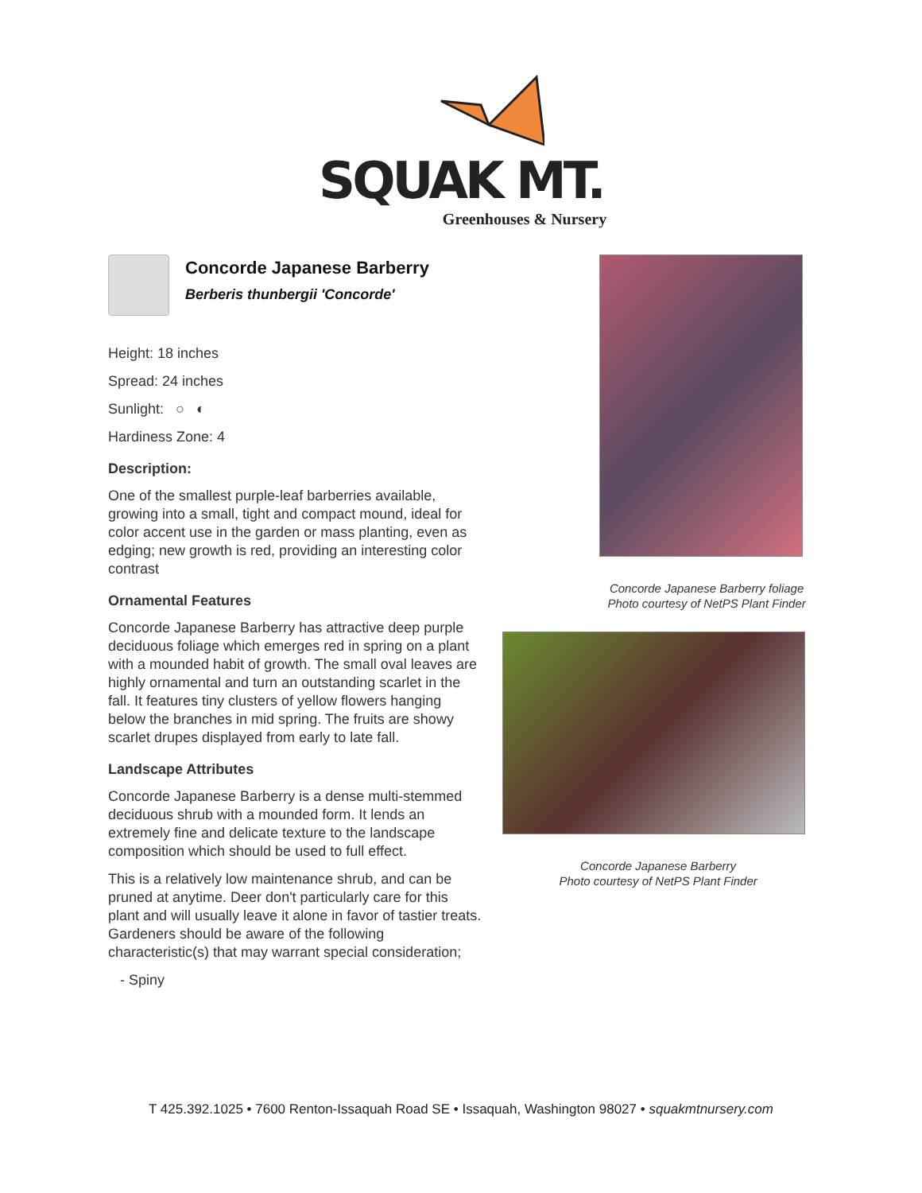SQUAK MT.
Greenhouses & Nursery
Concorde Japanese Barberry
Berberis thunbergii 'Concorde'
Height: 18 inches
Spread: 24 inches
Sunlight: ○ ◐
Hardiness Zone: 4
Description:
One of the smallest purple-leaf barberries available, growing into a small, tight and compact mound, ideal for color accent use in the garden or mass planting, even as edging; new growth is red, providing an interesting color contrast
Ornamental Features
Concorde Japanese Barberry has attractive deep purple deciduous foliage which emerges red in spring on a plant with a mounded habit of growth. The small oval leaves are highly ornamental and turn an outstanding scarlet in the fall. It features tiny clusters of yellow flowers hanging below the branches in mid spring. The fruits are showy scarlet drupes displayed from early to late fall.
Landscape Attributes
Concorde Japanese Barberry is a dense multi-stemmed deciduous shrub with a mounded form. It lends an extremely fine and delicate texture to the landscape composition which should be used to full effect.
This is a relatively low maintenance shrub, and can be pruned at anytime. Deer don't particularly care for this plant and will usually leave it alone in favor of tastier treats. Gardeners should be aware of the following characteristic(s) that may warrant special consideration;
- Spiny
Concorde Japanese Barberry foliage
Photo courtesy of NetPS Plant Finder
Concorde Japanese Barberry
Photo courtesy of NetPS Plant Finder
T 425.392.1025 • 7600 Renton-Issaquah Road SE • Issaquah, Washington 98027 • squakmtnursery.com